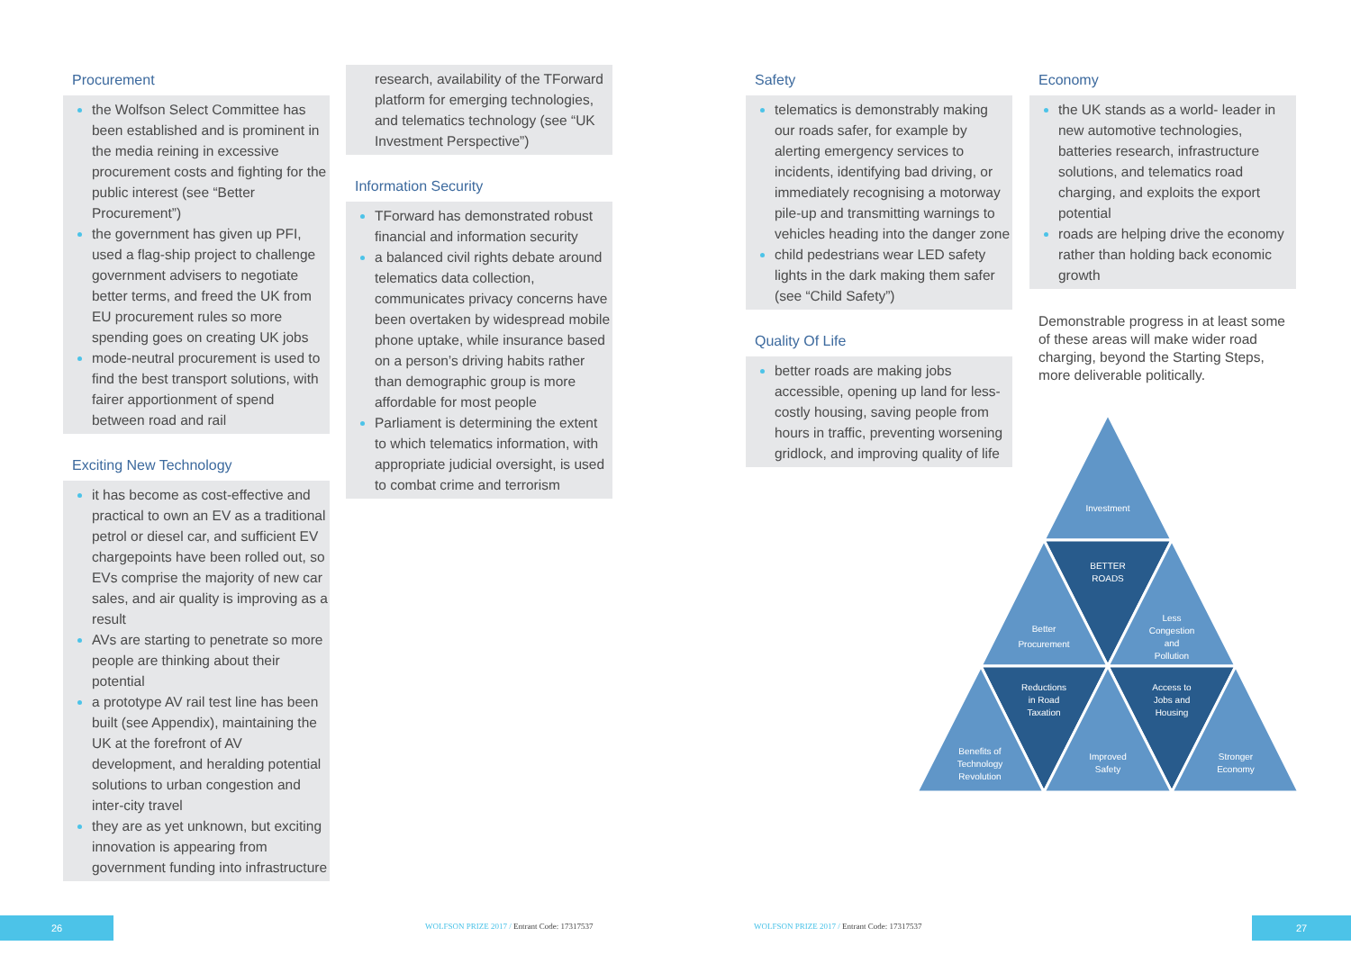Procurement
the Wolfson Select Committee has been established and is prominent in the media reining in excessive procurement costs and fighting for the public interest (see “Better Procurement”)
the government has given up PFI, used a flag-ship project to challenge government advisers to negotiate better terms, and freed the UK from EU procurement rules so more spending goes on creating UK jobs
mode-neutral procurement is used to find the best transport solutions, with fairer apportionment of spend between road and rail
Exciting New Technology
it has become as cost-effective and practical to own an EV as a traditional petrol or diesel car, and sufficient EV chargepoints have been rolled out, so EVs comprise the majority of new car sales, and air quality is improving as a result
AVs are starting to penetrate so more people are thinking about their potential
a prototype AV rail test line has been built (see Appendix), maintaining the UK at the forefront of AV development, and heralding potential solutions to urban congestion and inter-city travel
they are as yet unknown, but exciting innovation is appearing from government funding into infrastructure
research, availability of the TForward platform for emerging technologies, and telematics technology (see “UK Investment Perspective”)
Information Security
TForward has demonstrated robust financial and information security
a balanced civil rights debate around telematics data collection, communicates privacy concerns have been overtaken by widespread mobile phone uptake, while insurance based on a person’s driving habits rather than demographic group is more affordable for most people
Parliament is determining the extent to which telematics information, with appropriate judicial oversight, is used to combat crime and terrorism
26
WOLFSON PRIZE 2017 / Entrant Code: 17317537
Safety
telematics is demonstrably making our roads safer, for example by alerting emergency services to incidents, identifying bad driving, or immediately recognising a motorway pile-up and transmitting warnings to vehicles heading into the danger zone
child pedestrians wear LED safety lights in the dark making them safer (see “Child Safety”)
Quality Of Life
better roads are making jobs accessible, opening up land for less-costly housing, saving people from hours in traffic, preventing worsening gridlock, and improving quality of life
Economy
the UK stands as a world- leader in new automotive technologies, batteries research, infrastructure solutions, and telematics road charging, and exploits the export potential
roads are helping drive the economy rather than holding back economic growth
Demonstrable progress in at least some of these areas will make wider road charging, beyond the Starting Steps, more deliverable politically.
Investment
BETTER
ROADS
Better
Procurement
Less
Congestion
and
Pollution
Reductions
in Road
Taxation
Access to
Jobs and
Housing
Benefits of
Technology
Revolution
Improved
Safety
Stronger
Economy
WOLFSON PRIZE 2017 / Entrant Code: 17317537
27